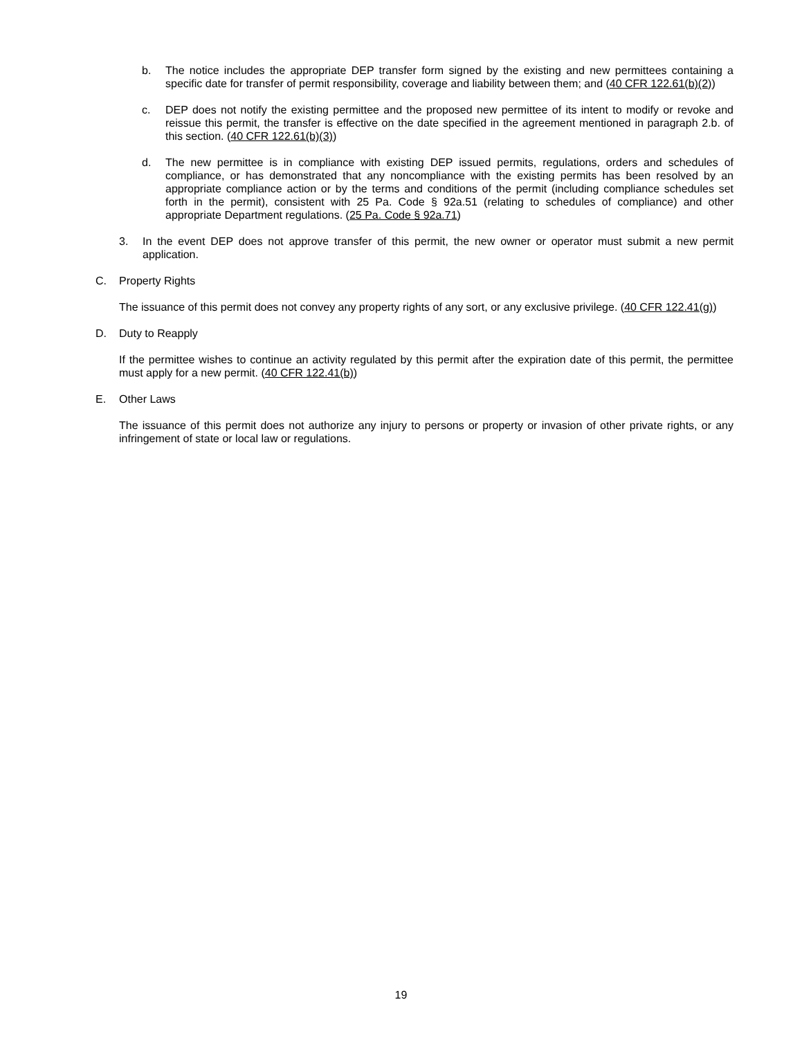b. The notice includes the appropriate DEP transfer form signed by the existing and new permittees containing a specific date for transfer of permit responsibility, coverage and liability between them; and (40 CFR 122.61(b)(2))
c. DEP does not notify the existing permittee and the proposed new permittee of its intent to modify or revoke and reissue this permit, the transfer is effective on the date specified in the agreement mentioned in paragraph 2.b. of this section. (40 CFR 122.61(b)(3))
d. The new permittee is in compliance with existing DEP issued permits, regulations, orders and schedules of compliance, or has demonstrated that any noncompliance with the existing permits has been resolved by an appropriate compliance action or by the terms and conditions of the permit (including compliance schedules set forth in the permit), consistent with 25 Pa. Code § 92a.51 (relating to schedules of compliance) and other appropriate Department regulations. (25 Pa. Code § 92a.71)
3. In the event DEP does not approve transfer of this permit, the new owner or operator must submit a new permit application.
C. Property Rights
The issuance of this permit does not convey any property rights of any sort, or any exclusive privilege. (40 CFR 122.41(g))
D. Duty to Reapply
If the permittee wishes to continue an activity regulated by this permit after the expiration date of this permit, the permittee must apply for a new permit. (40 CFR 122.41(b))
E. Other Laws
The issuance of this permit does not authorize any injury to persons or property or invasion of other private rights, or any infringement of state or local law or regulations.
19